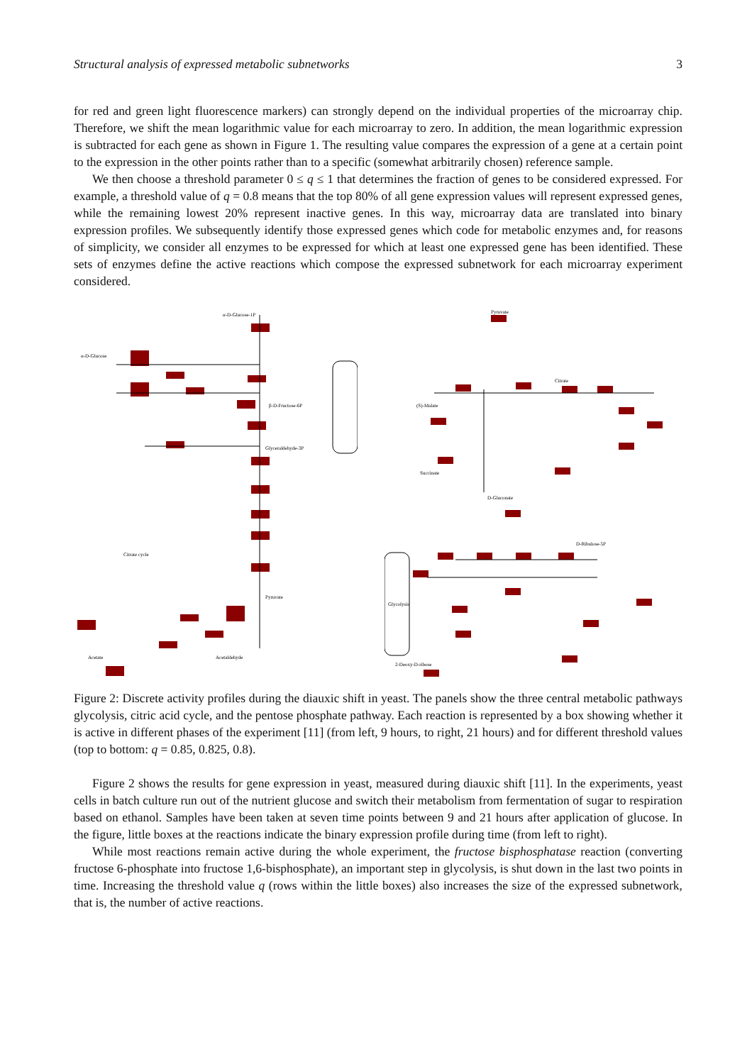Structural analysis of expressed metabolic subnetworks 3
for red and green light fluorescence markers) can strongly depend on the individual properties of the microarray chip. Therefore, we shift the mean logarithmic value for each microarray to zero. In addition, the mean logarithmic expression is subtracted for each gene as shown in Figure 1. The resulting value compares the expression of a gene at a certain point to the expression in the other points rather than to a specific (somewhat arbitrarily chosen) reference sample.
We then choose a threshold parameter 0 ≤ q ≤ 1 that determines the fraction of genes to be considered expressed. For example, a threshold value of q = 0.8 means that the top 80% of all gene expression values will represent expressed genes, while the remaining lowest 20% represent inactive genes. In this way, microarray data are translated into binary expression profiles. We subsequently identify those expressed genes which code for metabolic enzymes and, for reasons of simplicity, we consider all enzymes to be expressed for which at least one expressed gene has been identified. These sets of enzymes define the active reactions which compose the expressed subnetwork for each microarray experiment considered.
α-D-Glucose-1P
α-D-Glucose
β-D-Fructose-6P
Glyceraldehyde-3P
Citrate cycle
Pyruvate
Acetate
Acetaldehyde
Pyruvate
(S)-Malate
Citrate
Succinate
D-Gluconate
D-Ribulose-5P
Glycolysis
2-Deoxy-D-ribose
Figure 2: Discrete activity profiles during the diauxic shift in yeast. The panels show the three central metabolic pathways glycolysis, citric acid cycle, and the pentose phosphate pathway. Each reaction is represented by a box showing whether it is active in different phases of the experiment [11] (from left, 9 hours, to right, 21 hours) and for different threshold values (top to bottom: q = 0.85, 0.825, 0.8).
Figure 2 shows the results for gene expression in yeast, measured during diauxic shift [11]. In the experiments, yeast cells in batch culture run out of the nutrient glucose and switch their metabolism from fermentation of sugar to respiration based on ethanol. Samples have been taken at seven time points between 9 and 21 hours after application of glucose. In the figure, little boxes at the reactions indicate the binary expression profile during time (from left to right).
While most reactions remain active during the whole experiment, the fructose bisphosphatase reaction (converting fructose 6-phosphate into fructose 1,6-bisphosphate), an important step in glycolysis, is shut down in the last two points in time. Increasing the threshold value q (rows within the little boxes) also increases the size of the expressed subnetwork, that is, the number of active reactions.